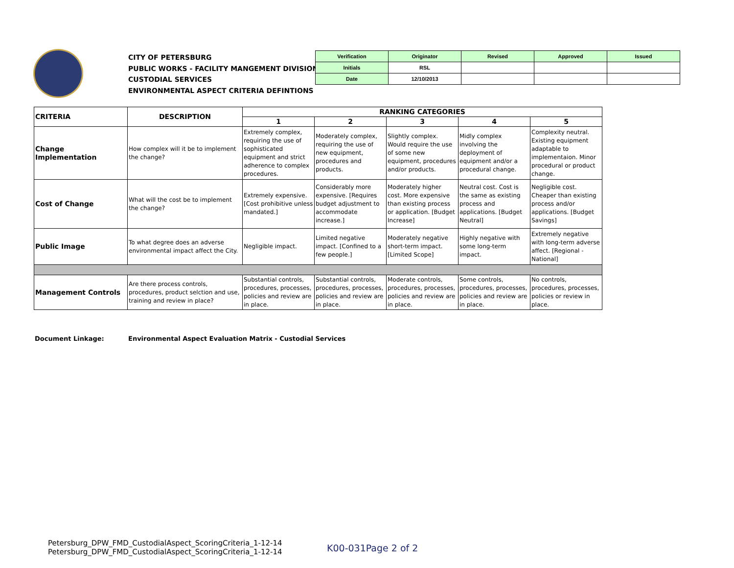CITY OF PETERSBURG
PUBLIC WORKS - FACILITY MANGEMENT DIVISION
CUSTODIAL SERVICES
ENVIRONMENTAL ASPECT CRITERIA DEFINTIONS
| Verification | Originator | Revised | Approved | Issued |
| Initials | RSL | | | |
| Date | 12/10/2013 | | | |
| CRITERIA | DESCRIPTION | RANKING CATEGORIES | | | | |
| --- | --- | --- | --- | --- | --- | --- |
| | | 1 | 2 | 3 | 4 | 5 |
| Change Implementation | How complex will it be to implement the change? | Extremely complex, requiring the use of sophisticated equipment and strict adherence to complex procedures. | Moderately complex, requiring the use of new equipment, procedures and products. | Slightly complex. Would require the use of some new equipment, procedures and/or products. | Midly complex involving the deployment of equipment and/or a procedural change. | Complexity neutral. Existing equipment adaptable to implementaion. Minor procedural or product change. |
| Cost of Change | What will the cost be to implement the change? | Extremely expensive. [Cost prohibitive unless mandated.] | Considerably more expensive. [Requires budget adjustment to accommodate increase.] | Moderately higher cost. More expensive than existing process or application. [Budget Increase] | Neutral cost. Cost is the same as existing process and applications. [Budget Neutral] | Negligible cost. Cheaper than existing process and/or applications. [Budget Savings] |
| Public Image | To what degree does an adverse environmental impact affect the City. | Negligible impact. | Limited negative impact. [Confined to a few people.] | Moderately negative short-term impact. [Limited Scope] | Highly negative with some long-term impact. | Extremely negative with long-term adverse affect. [Regional - National] |
| Management Controls | Are there process controls, procedures, product selction and use, training and review in place? | Substantial controls, procedures, processes, policies and review are in place. | Substantial controls, procedures, processes, policies and review are in place. | Moderate controls, procedures, processes, policies and review are in place. | Some controls, procedures, processes, policies and review are in place. | No controls, procedures, processes, policies or review in place. |
Document Linkage:
Environmental Aspect Evaluation Matrix - Custodial Services
Petersburg_DPW_FMD_CustodialAspect_ScoringCriteria_1-12-14
Petersburg_DPW_FMD_CustodialAspect_ScoringCriteria_1-12-14
K00-031Page 2 of 2